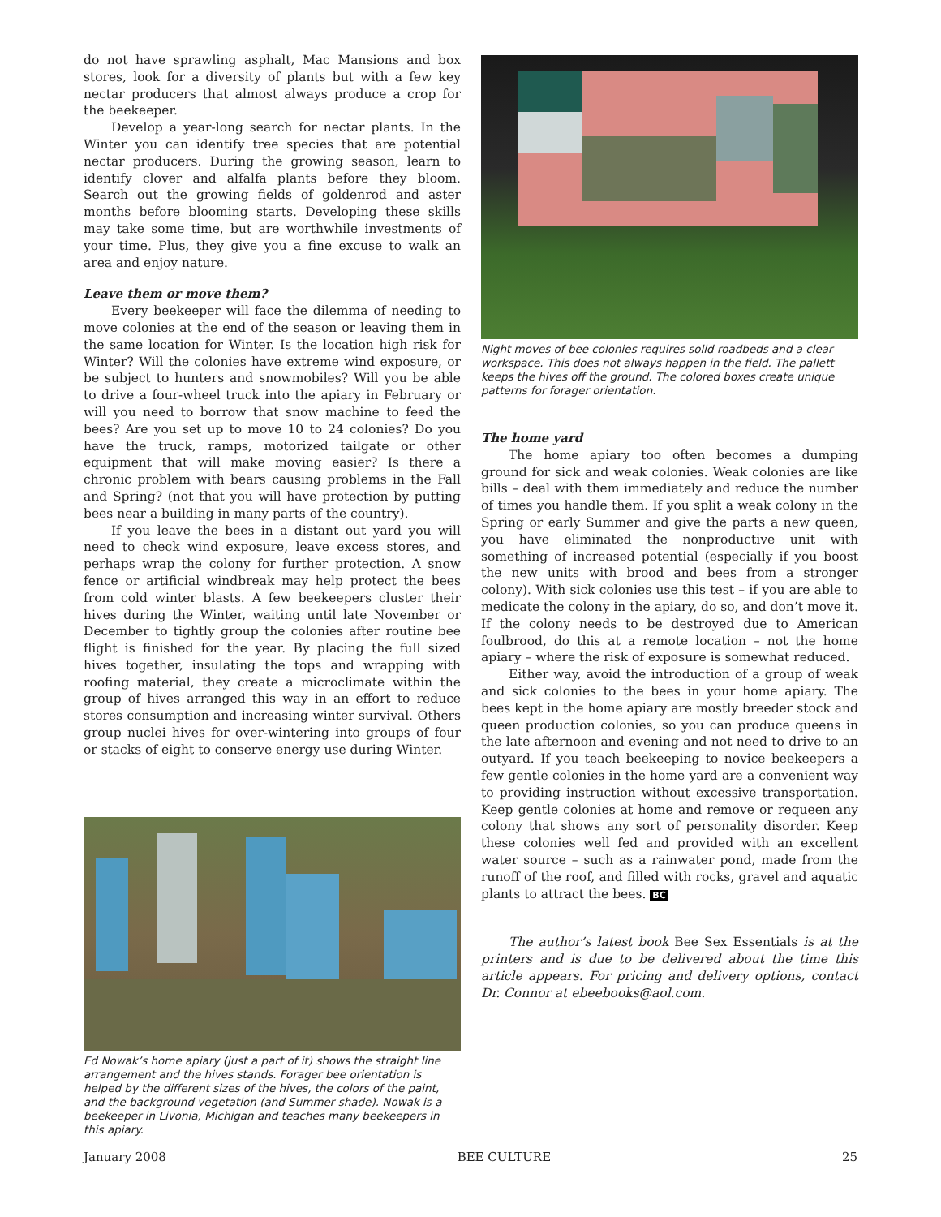do not have sprawling asphalt, Mac Mansions and box stores, look for a diversity of plants but with a few key nectar producers that almost always produce a crop for the beekeeper.
Develop a year-long search for nectar plants. In the Winter you can identify tree species that are potential nectar producers. During the growing season, learn to identify clover and alfalfa plants before they bloom. Search out the growing fields of goldenrod and aster months before blooming starts. Developing these skills may take some time, but are worthwhile investments of your time. Plus, they give you a fine excuse to walk an area and enjoy nature.
Leave them or move them?
Every beekeeper will face the dilemma of needing to move colonies at the end of the season or leaving them in the same location for Winter. Is the location high risk for Winter? Will the colonies have extreme wind exposure, or be subject to hunters and snowmobiles? Will you be able to drive a four-wheel truck into the apiary in February or will you need to borrow that snow machine to feed the bees? Are you set up to move 10 to 24 colonies? Do you have the truck, ramps, motorized tailgate or other equipment that will make moving easier? Is there a chronic problem with bears causing problems in the Fall and Spring? (not that you will have protection by putting bees near a building in many parts of the country).
If you leave the bees in a distant out yard you will need to check wind exposure, leave excess stores, and perhaps wrap the colony for further protection. A snow fence or artificial windbreak may help protect the bees from cold winter blasts. A few beekeepers cluster their hives during the Winter, waiting until late November or December to tightly group the colonies after routine bee flight is finished for the year. By placing the full sized hives together, insulating the tops and wrapping with roofing material, they create a microclimate within the group of hives arranged this way in an effort to reduce stores consumption and increasing winter survival. Others group nuclei hives for over-wintering into groups of four or stacks of eight to conserve energy use during Winter.
Ed Nowak’s home apiary (just a part of it) shows the straight line arrangement and the hives stands. Forager bee orientation is helped by the different sizes of the hives, the colors of the paint, and the background vegetation (and Summer shade). Nowak is a beekeeper in Livonia, Michigan and teaches many beekeepers in this apiary.
Night moves of bee colonies requires solid roadbeds and a clear workspace. This does not always happen in the field. The pallett keeps the hives off the ground. The colored boxes create unique patterns for forager orientation.
The home yard
The home apiary too often becomes a dumping ground for sick and weak colonies. Weak colonies are like bills – deal with them immediately and reduce the number of times you handle them. If you split a weak colony in the Spring or early Summer and give the parts a new queen, you have eliminated the nonproductive unit with something of increased potential (especially if you boost the new units with brood and bees from a stronger colony). With sick colonies use this test – if you are able to medicate the colony in the apiary, do so, and don’t move it. If the colony needs to be destroyed due to American foulbrood, do this at a remote location – not the home apiary – where the risk of exposure is somewhat reduced.
Either way, avoid the introduction of a group of weak and sick colonies to the bees in your home apiary. The bees kept in the home apiary are mostly breeder stock and queen production colonies, so you can produce queens in the late afternoon and evening and not need to drive to an outyard. If you teach beekeeping to novice beekeepers a few gentle colonies in the home yard are a convenient way to providing instruction without excessive transportation. Keep gentle colonies at home and remove or requeen any colony that shows any sort of personality disorder. Keep these colonies well fed and provided with an excellent water source – such as a rainwater pond, made from the runoff of the roof, and filled with rocks, gravel and aquatic plants to attract the bees. BC
The author’s latest book Bee Sex Essentials is at the printers and is due to be delivered about the time this article appears. For pricing and delivery options, contact Dr. Connor at ebeebooks@aol.com.
January 2008 BEE CULTURE 25